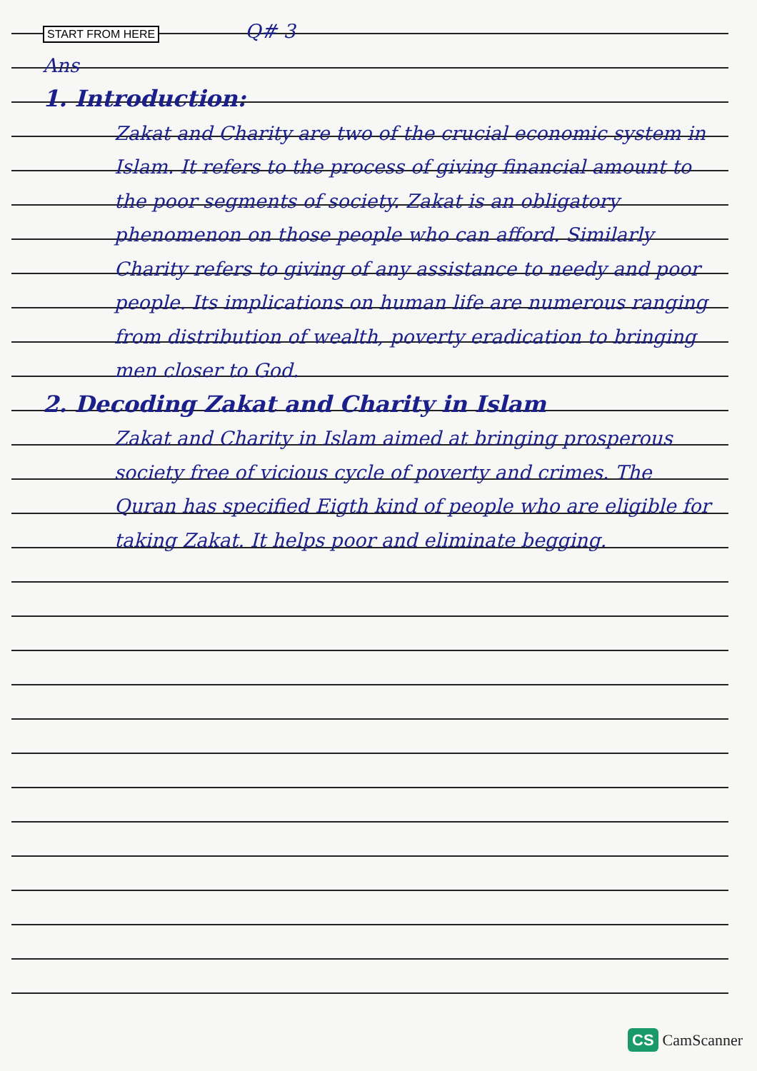START FROM HERE Q# 3
Ans
1. Introduction:
Zakat and Charity are two of the crucial economic system in Islam. It refers to the process of giving financial amount to the poor segments of society. Zakat is an obligatory phenomenon on those people who can afford. Similarly Charity refers to giving of any assistance to needy and poor people. Its implications on human life are numerous ranging from distribution of wealth, poverty eradication to bringing men closer to God.
2. Decoding Zakat and Charity in Islam
Zakat and Charity in Islam aimed at bringing prosperous society free of vicious cycle of poverty and crimes. The Quran has specified Eigth kind of people who are eligible for taking Zakat. It helps poor and eliminate begging.
CS CamScanner